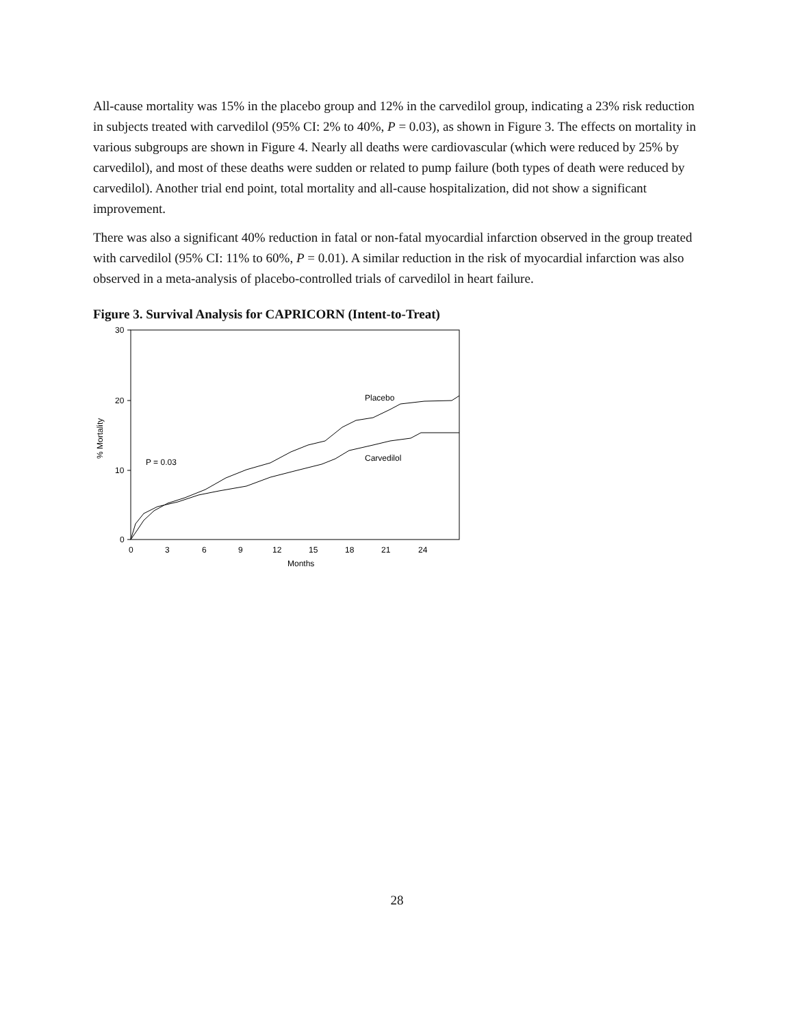All-cause mortality was 15% in the placebo group and 12% in the carvedilol group, indicating a 23% risk reduction in subjects treated with carvedilol (95% CI: 2% to 40%, P = 0.03), as shown in Figure 3. The effects on mortality in various subgroups are shown in Figure 4. Nearly all deaths were cardiovascular (which were reduced by 25% by carvedilol), and most of these deaths were sudden or related to pump failure (both types of death were reduced by carvedilol). Another trial end point, total mortality and all-cause hospitalization, did not show a significant improvement.
There was also a significant 40% reduction in fatal or non-fatal myocardial infarction observed in the group treated with carvedilol (95% CI: 11% to 60%, P = 0.01). A similar reduction in the risk of myocardial infarction was also observed in a meta-analysis of placebo-controlled trials of carvedilol in heart failure.
Figure 3. Survival Analysis for CAPRICORN (Intent-to-Treat)
30
20
10
0
0
3
6
9
12
15
18
21
24
Months
% Mortality
P = 0.03
Placebo
Carvedilol
28